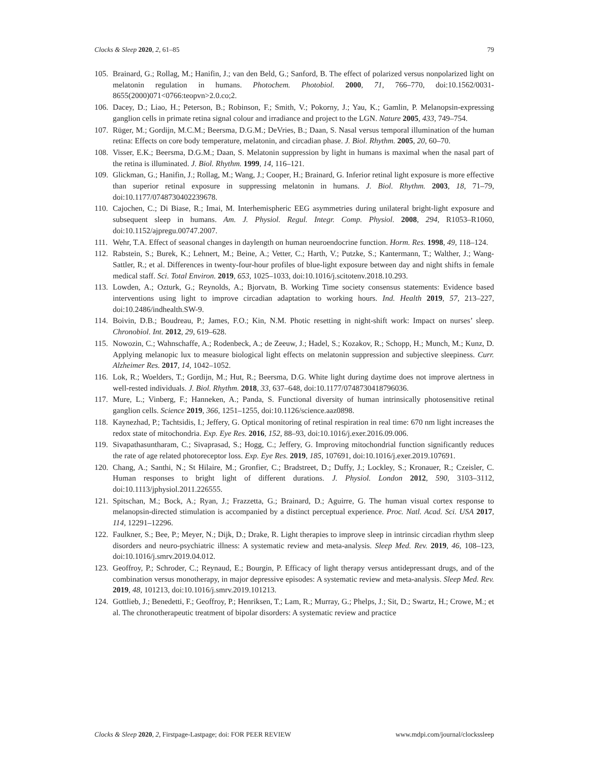Clocks & Sleep 2020, 2, 61–85 79
105. Brainard, G.; Rollag, M.; Hanifin, J.; van den Beld, G.; Sanford, B. The effect of polarized versus nonpolarized light on melatonin regulation in humans. Photochem. Photobiol. 2000, 71, 766–770, doi:10.1562/0031-8655(2000)071<0766:teopvn>2.0.co;2.
106. Dacey, D.; Liao, H.; Peterson, B.; Robinson, F.; Smith, V.; Pokorny, J.; Yau, K.; Gamlin, P. Melanopsin-expressing ganglion cells in primate retina signal colour and irradiance and project to the LGN. Nature 2005, 433, 749–754.
107. Rüger, M.; Gordijn, M.C.M.; Beersma, D.G.M.; DeVries, B.; Daan, S. Nasal versus temporal illumination of the human retina: Effects on core body temperature, melatonin, and circadian phase. J. Biol. Rhythm. 2005, 20, 60–70.
108. Visser, E.K.; Beersma, D.G.M.; Daan, S. Melatonin suppression by light in humans is maximal when the nasal part of the retina is illuminated. J. Biol. Rhythm. 1999, 14, 116–121.
109. Glickman, G.; Hanifin, J.; Rollag, M.; Wang, J.; Cooper, H.; Brainard, G. Inferior retinal light exposure is more effective than superior retinal exposure in suppressing melatonin in humans. J. Biol. Rhythm. 2003, 18, 71–79, doi:10.1177/0748730402239678.
110. Cajochen, C.; Di Biase, R.; Imai, M. Interhemispheric EEG asymmetries during unilateral bright-light exposure and subsequent sleep in humans. Am. J. Physiol. Regul. Integr. Comp. Physiol. 2008, 294, R1053–R1060, doi:10.1152/ajpregu.00747.2007.
111. Wehr, T.A. Effect of seasonal changes in daylength on human neuroendocrine function. Horm. Res. 1998, 49, 118–124.
112. Rabstein, S.; Burek, K.; Lehnert, M.; Beine, A.; Vetter, C.; Harth, V.; Putzke, S.; Kantermann, T.; Walther, J.; Wang-Sattler, R.; et al. Differences in twenty-four-hour profiles of blue-light exposure between day and night shifts in female medical staff. Sci. Total Environ. 2019, 653, 1025–1033, doi:10.1016/j.scitotenv.2018.10.293.
113. Lowden, A.; Ozturk, G.; Reynolds, A.; Bjorvatn, B. Working Time society consensus statements: Evidence based interventions using light to improve circadian adaptation to working hours. Ind. Health 2019, 57, 213–227, doi:10.2486/indhealth.SW-9.
114. Boivin, D.B.; Boudreau, P.; James, F.O.; Kin, N.M. Photic resetting in night-shift work: Impact on nurses’ sleep. Chronobiol. Int. 2012, 29, 619–628.
115. Nowozin, C.; Wahnschaffe, A.; Rodenbeck, A.; de Zeeuw, J.; Hadel, S.; Kozakov, R.; Schopp, H.; Munch, M.; Kunz, D. Applying melanopic lux to measure biological light effects on melatonin suppression and subjective sleepiness. Curr. Alzheimer Res. 2017, 14, 1042–1052.
116. Lok, R.; Woelders, T.; Gordijn, M.; Hut, R.; Beersma, D.G. White light during daytime does not improve alertness in well-rested individuals. J. Biol. Rhythm. 2018, 33, 637–648, doi:10.1177/0748730418796036.
117. Mure, L.; Vinberg, F.; Hanneken, A.; Panda, S. Functional diversity of human intrinsically photosensitive retinal ganglion cells. Science 2019, 366, 1251–1255, doi:10.1126/science.aaz0898.
118. Kaynezhad, P.; Tachtsidis, I.; Jeffery, G. Optical monitoring of retinal respiration in real time: 670 nm light increases the redox state of mitochondria. Exp. Eye Res. 2016, 152, 88–93, doi:10.1016/j.exer.2016.09.006.
119. Sivapathasuntharam, C.; Sivaprasad, S.; Hogg, C.; Jeffery, G. Improving mitochondrial function significantly reduces the rate of age related photoreceptor loss. Exp. Eye Res. 2019, 185, 107691, doi:10.1016/j.exer.2019.107691.
120. Chang, A.; Santhi, N.; St Hilaire, M.; Gronfier, C.; Bradstreet, D.; Duffy, J.; Lockley, S.; Kronauer, R.; Czeisler, C. Human responses to bright light of different durations. J. Physiol. London 2012, 590, 3103–3112, doi:10.1113/jphysiol.2011.226555.
121. Spitschan, M.; Bock, A.; Ryan, J.; Frazzetta, G.; Brainard, D.; Aguirre, G. The human visual cortex response to melanopsin-directed stimulation is accompanied by a distinct perceptual experience. Proc. Natl. Acad. Sci. USA 2017, 114, 12291–12296.
122. Faulkner, S.; Bee, P.; Meyer, N.; Dijk, D.; Drake, R. Light therapies to improve sleep in intrinsic circadian rhythm sleep disorders and neuro-psychiatric illness: A systematic review and meta-analysis. Sleep Med. Rev. 2019, 46, 108–123, doi:10.1016/j.smrv.2019.04.012.
123. Geoffroy, P.; Schroder, C.; Reynaud, E.; Bourgin, P. Efficacy of light therapy versus antidepressant drugs, and of the combination versus monotherapy, in major depressive episodes: A systematic review and meta-analysis. Sleep Med. Rev. 2019, 48, 101213, doi:10.1016/j.smrv.2019.101213.
124. Gottlieb, J.; Benedetti, F.; Geoffroy, P.; Henriksen, T.; Lam, R.; Murray, G.; Phelps, J.; Sit, D.; Swartz, H.; Crowe, M.; et al. The chronotherapeutic treatment of bipolar disorders: A systematic review and practice
Clocks & Sleep 2020, 2, Firstpage-Lastpage; doi: FOR PEER REVIEW www.mdpi.com/journal/clockssleep